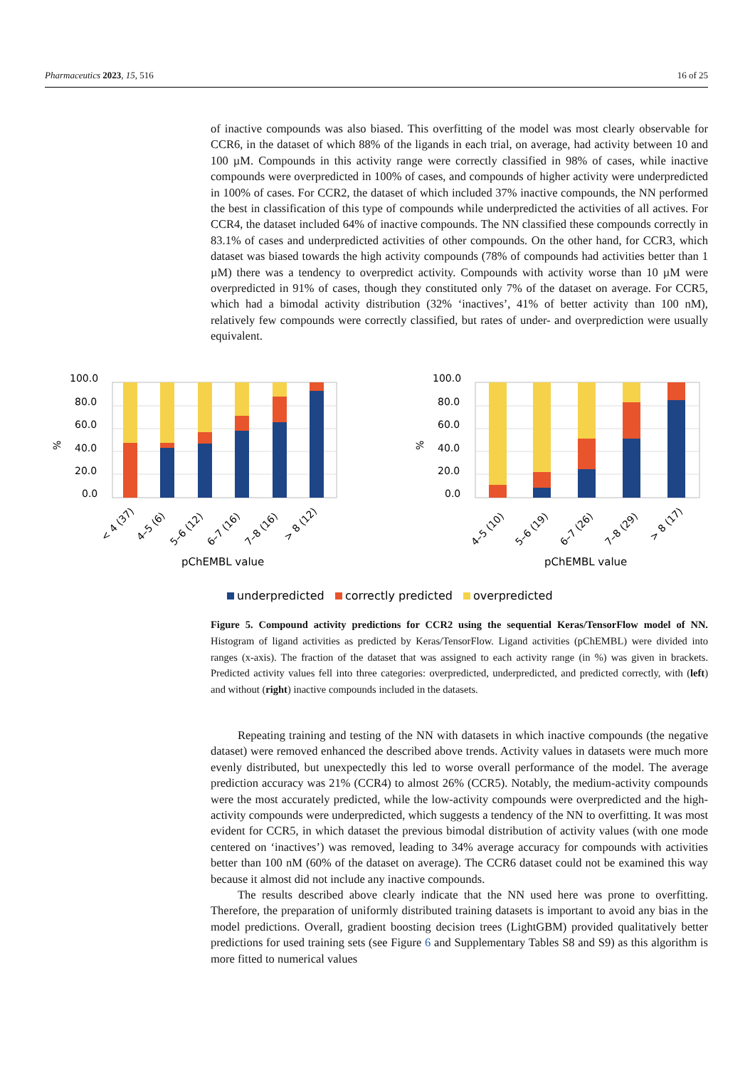Pharmaceutics 2023, 15, 516 16 of 25
of inactive compounds was also biased. This overfitting of the model was most clearly observable for CCR6, in the dataset of which 88% of the ligands in each trial, on average, had activity between 10 and 100 µM. Compounds in this activity range were correctly classified in 98% of cases, while inactive compounds were overpredicted in 100% of cases, and compounds of higher activity were underpredicted in 100% of cases. For CCR2, the dataset of which included 37% inactive compounds, the NN performed the best in classification of this type of compounds while underpredicted the activities of all actives. For CCR4, the dataset included 64% of inactive compounds. The NN classified these compounds correctly in 83.1% of cases and underpredicted activities of other compounds. On the other hand, for CCR3, which dataset was biased towards the high activity compounds (78% of compounds had activities better than 1 µM) there was a tendency to overpredict activity. Compounds with activity worse than 10 µM were overpredicted in 91% of cases, though they constituted only 7% of the dataset on average. For CCR5, which had a bimodal activity distribution (32% ‘inactives’, 41% of better activity than 100 nM), relatively few compounds were correctly classified, but rates of under- and overprediction were usually equivalent.
%
100.0
80.0
60.0
40.0
20.0
0.0
< 4 (37)
4–5 (6)
5–6 (12)
6–7 (16)
7–8 (16)
> 8 (12)
pChEMBL value
%
100.0
80.0
60.0
40.0
20.0
0.0
4–5 (10)
5–6 (19)
6–7 (26)
7–8 (29)
> 8 (17)
pChEMBL value
underpredicted
correctly predicted
overpredicted
Figure 5. Compound activity predictions for CCR2 using the sequential Keras/TensorFlow model of NN. Histogram of ligand activities as predicted by Keras/TensorFlow. Ligand activities (pChEMBL) were divided into ranges (x-axis). The fraction of the dataset that was assigned to each activity range (in %) was given in brackets. Predicted activity values fell into three categories: overpredicted, underpredicted, and predicted correctly, with (left) and without (right) inactive compounds included in the datasets.
Repeating training and testing of the NN with datasets in which inactive compounds (the negative dataset) were removed enhanced the described above trends. Activity values in datasets were much more evenly distributed, but unexpectedly this led to worse overall performance of the model. The average prediction accuracy was 21% (CCR4) to almost 26% (CCR5). Notably, the medium-activity compounds were the most accurately predicted, while the low-activity compounds were overpredicted and the high-activity compounds were underpredicted, which suggests a tendency of the NN to overfitting. It was most evident for CCR5, in which dataset the previous bimodal distribution of activity values (with one mode centered on ‘inactives’) was removed, leading to 34% average accuracy for compounds with activities better than 100 nM (60% of the dataset on average). The CCR6 dataset could not be examined this way because it almost did not include any inactive compounds.
The results described above clearly indicate that the NN used here was prone to overfitting. Therefore, the preparation of uniformly distributed training datasets is important to avoid any bias in the model predictions. Overall, gradient boosting decision trees (LightGBM) provided qualitatively better predictions for used training sets (see Figure 6 and Supplementary Tables S8 and S9) as this algorithm is more fitted to numerical values